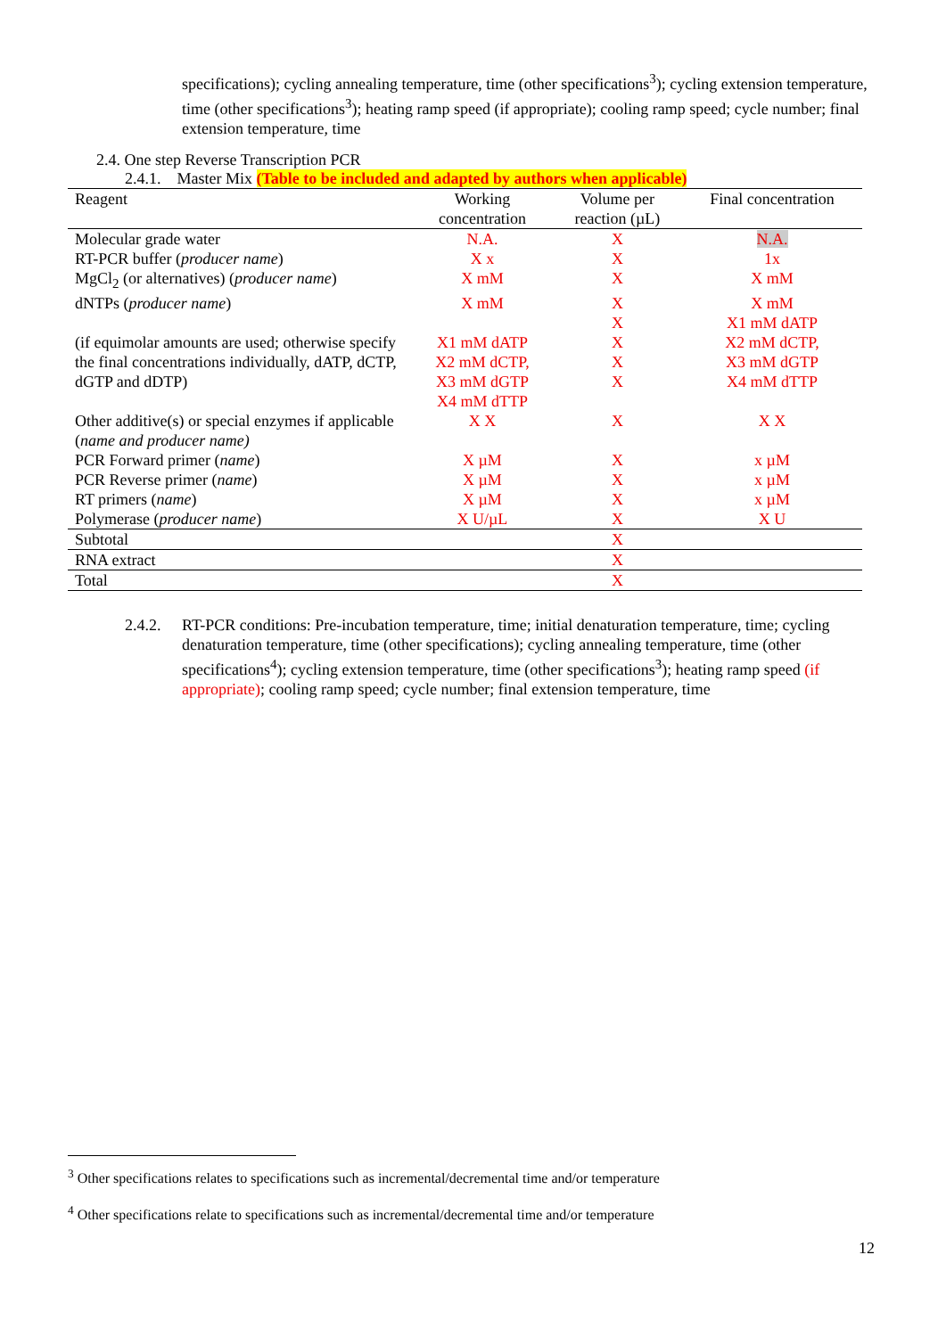specifications); cycling annealing temperature, time (other specifications<sup>3</sup>); cycling extension temperature, time (other specifications<sup>3</sup>); heating ramp speed (if appropriate); cooling ramp speed; cycle number; final extension temperature, time
2.4. One step Reverse Transcription PCR
2.4.1. Master Mix (Table to be included and adapted by authors when applicable)
| Reagent | Working concentration | Volume per reaction (µL) | Final concentration |
| --- | --- | --- | --- |
| Molecular grade water | N.A. | X | N.A. |
| RT-PCR buffer ( producer name ) | X x | X | 1x |
| MgCl<sub>2</sub> (or alternatives) ( producer name ) | X mM | X | X mM |
| dNTPs ( producer name ) | X mM | X X | X mM X1 mM dATP |
| (if equimolar amounts are used; otherwise specify the final concentrations individually, dATP, dCTP, dGTP and dDTP) | X1 mM dATP X2 mM dCTP, X3 mM dGTP X4 mM dTTP | X X X | X2 mM dCTP, X3 mM dGTP X4 mM dTTP |
| Other additive(s) or special enzymes if applicable ( name and producer name) | X X | X | X X |
| PCR Forward primer ( name ) | X µM | X | x µM |
| PCR Reverse primer ( name ) | X µM | X | x µM |
| RT primers ( name ) | X µM | X | x µM |
| Polymerase ( producer name ) | X U/µL | X | X U |
| Subtotal | | X | |
| RNA extract | | X | |
| Total | | X | |
2.4.2.
RT-PCR conditions: Pre-incubation temperature, time; initial denaturation temperature, time; cycling denaturation temperature, time (other specifications); cycling annealing temperature, time (other specifications<sup>4</sup>); cycling extension temperature, time (other specifications<sup>3</sup>); heating ramp speed (if appropriate); cooling ramp speed; cycle number; final extension temperature, time
<sup>3</sup> Other specifications relates to specifications such as incremental/decremental time and/or temperature
<sup>4</sup> Other specifications relate to specifications such as incremental/decremental time and/or temperature
12